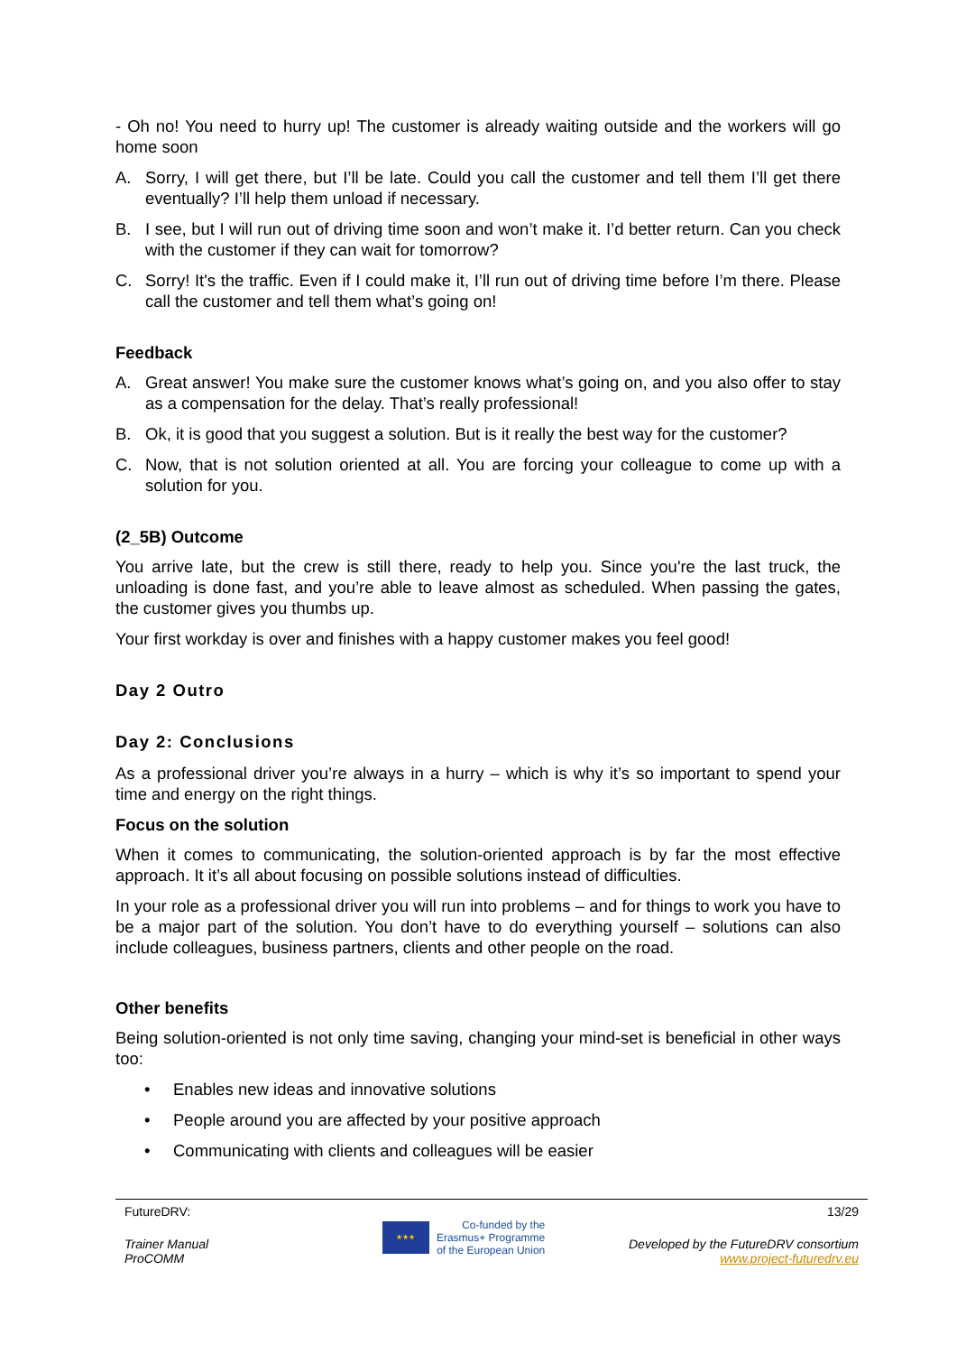- Oh no! You need to hurry up! The customer is already waiting outside and the workers will go home soon
A. Sorry, I will get there, but I’ll be late. Could you call the customer and tell them I’ll get there eventually? I’ll help them unload if necessary.
B. I see, but I will run out of driving time soon and won’t make it. I’d better return. Can you check with the customer if they can wait for tomorrow?
C. Sorry! It's the traffic. Even if I could make it, I’ll run out of driving time before I’m there. Please call the customer and tell them what’s going on!
Feedback
A. Great answer! You make sure the customer knows what’s going on, and you also offer to stay as a compensation for the delay. That’s really professional!
B. Ok, it is good that you suggest a solution. But is it really the best way for the customer?
C. Now, that is not solution oriented at all. You are forcing your colleague to come up with a solution for you.
(2_5B) Outcome
You arrive late, but the crew is still there, ready to help you. Since you're the last truck, the unloading is done fast, and you’re able to leave almost as scheduled. When passing the gates, the customer gives you thumbs up.
Your first workday is over and finishes with a happy customer makes you feel good!
Day 2 Outro
Day 2: Conclusions
As a professional driver you’re always in a hurry – which is why it’s so important to spend your time and energy on the right things.
Focus on the solution
When it comes to communicating, the solution-oriented approach is by far the most effective approach. It it’s all about focusing on possible solutions instead of difficulties.
In your role as a professional driver you will run into problems – and for things to work you have to be a major part of the solution. You don’t have to do everything yourself – solutions can also include colleagues, business partners, clients and other people on the road.
Other benefits
Being solution-oriented is not only time saving, changing your mind-set is beneficial in other ways too:
• Enables new ideas and innovative solutions
• People around you are affected by your positive approach
• Communicating with clients and colleagues will be easier
FutureDRV: 13/29
Trainer Manual
ProCOMM
★★★
Co-funded by the
Erasmus+ Programme
of the European Union
Developed by the FutureDRV consortium
www.project-futuredrv.eu